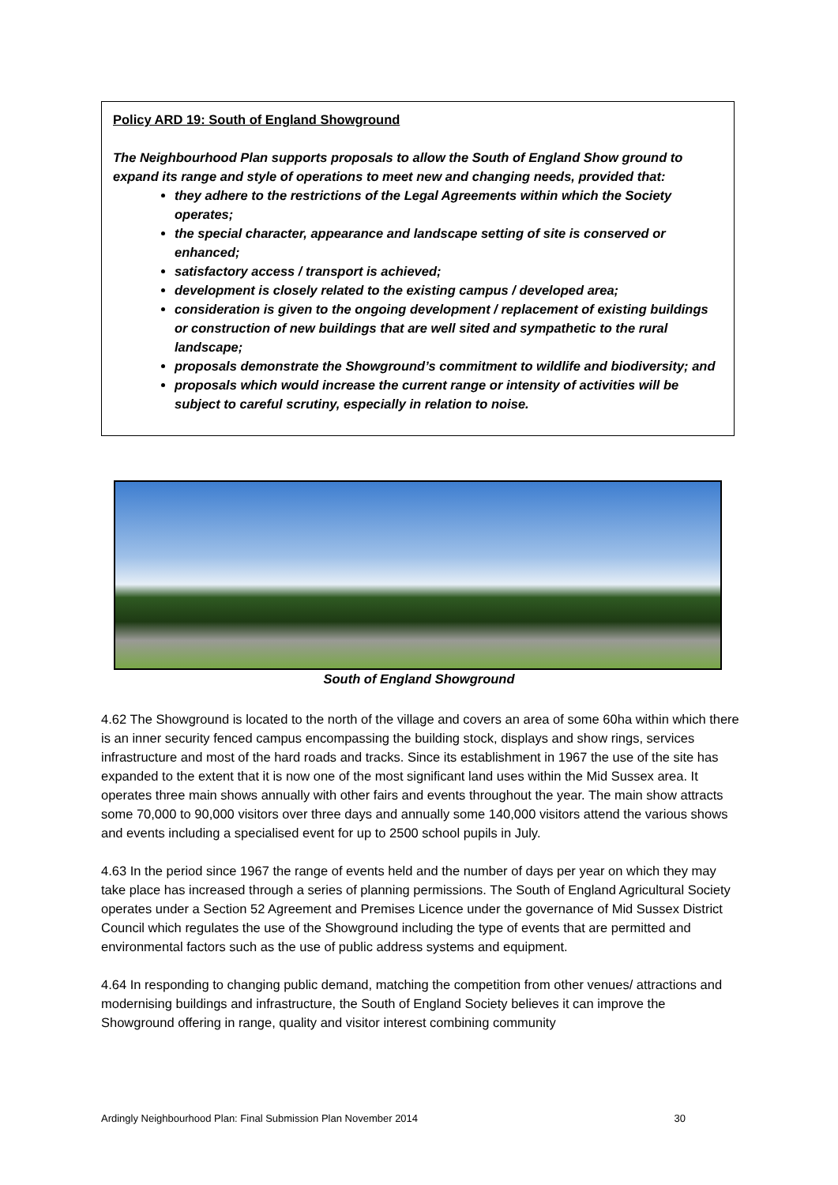Policy ARD 19: South of England Showground
The Neighbourhood Plan supports proposals to allow the South of England Show ground to expand its range and style of operations to meet new and changing needs, provided that:
they adhere to the restrictions of the Legal Agreements within which the Society operates;
the special character, appearance and landscape setting of site is conserved or enhanced;
satisfactory access / transport is achieved;
development is closely related to the existing campus / developed area;
consideration is given to the ongoing development / replacement of existing buildings or construction of new buildings that are well sited and sympathetic to the rural landscape;
proposals demonstrate the Showground’s commitment to wildlife and biodiversity; and
proposals which would increase the current range or intensity of activities will be subject to careful scrutiny, especially in relation to noise.
South of England Showground
4.62 The Showground is located to the north of the village and covers an area of some 60ha within which there is an inner security fenced campus encompassing the building stock, displays and show rings, services infrastructure and most of the hard roads and tracks. Since its establishment in 1967 the use of the site has expanded to the extent that it is now one of the most significant land uses within the Mid Sussex area. It operates three main shows annually with other fairs and events throughout the year. The main show attracts some 70,000 to 90,000 visitors over three days and annually some 140,000 visitors attend the various shows and events including a specialised event for up to 2500 school pupils in July.
4.63 In the period since 1967 the range of events held and the number of days per year on which they may take place has increased through a series of planning permissions. The South of England Agricultural Society operates under a Section 52 Agreement and Premises Licence under the governance of Mid Sussex District Council which regulates the use of the Showground including the type of events that are permitted and environmental factors such as the use of public address systems and equipment.
4.64 In responding to changing public demand, matching the competition from other venues/ attractions and modernising buildings and infrastructure, the South of England Society believes it can improve the Showground offering in range, quality and visitor interest combining community
Ardingly Neighbourhood Plan: Final Submission Plan November 2014 30